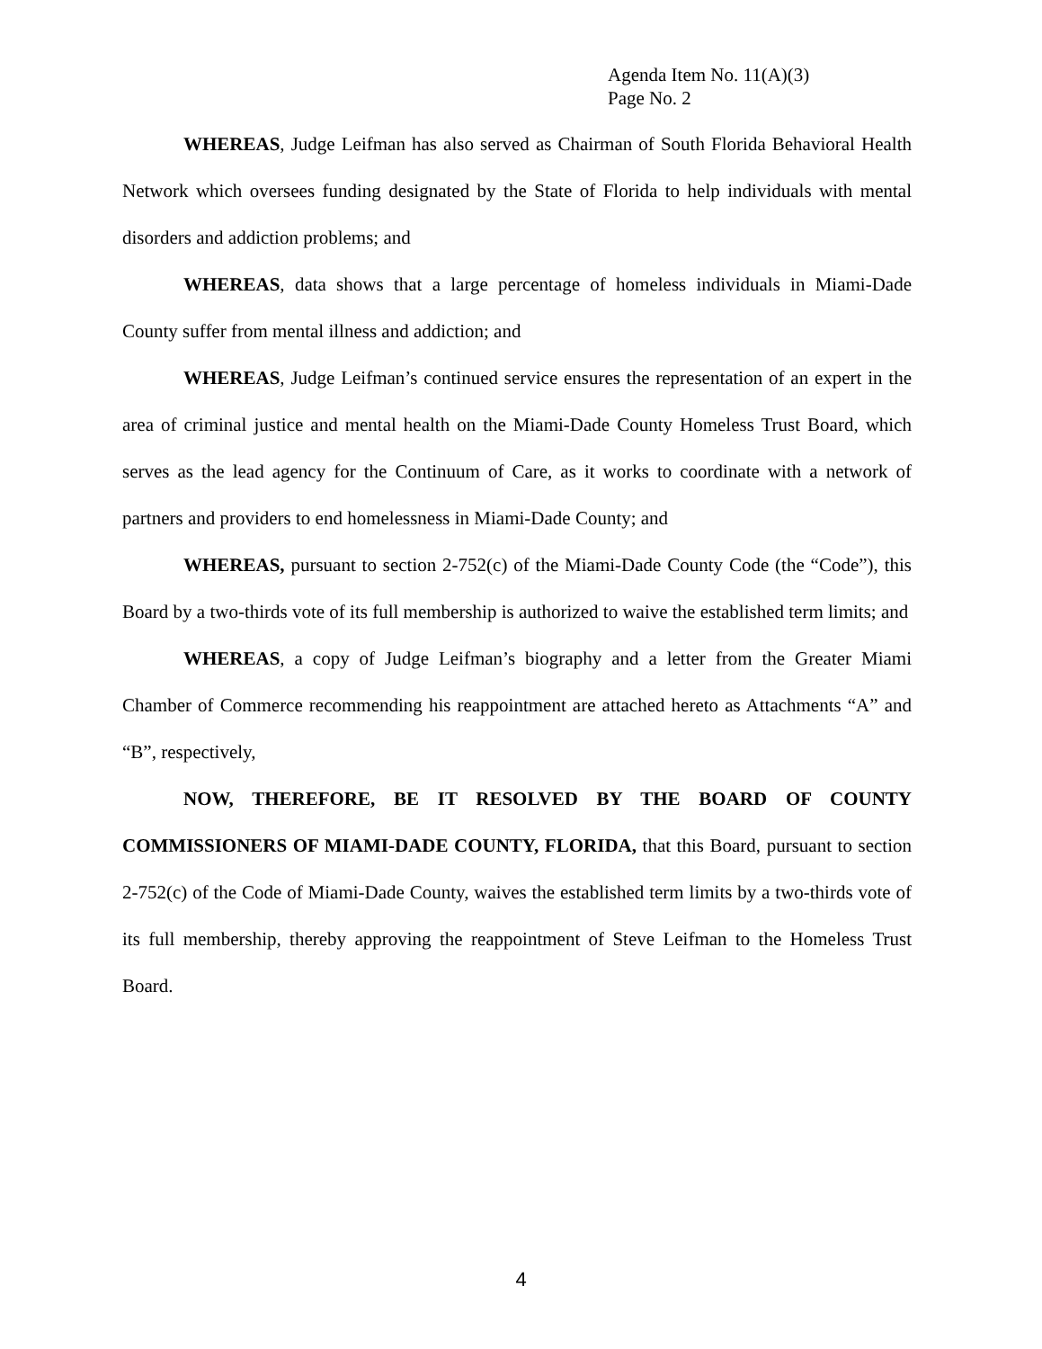Agenda Item No. 11(A)(3)
Page No. 2
WHEREAS, Judge Leifman has also served as Chairman of South Florida Behavioral Health Network which oversees funding designated by the State of Florida to help individuals with mental disorders and addiction problems; and
WHEREAS, data shows that a large percentage of homeless individuals in Miami-Dade County suffer from mental illness and addiction; and
WHEREAS, Judge Leifman’s continued service ensures the representation of an expert in the area of criminal justice and mental health on the Miami-Dade County Homeless Trust Board, which serves as the lead agency for the Continuum of Care, as it works to coordinate with a network of partners and providers to end homelessness in Miami-Dade County; and
WHEREAS, pursuant to section 2-752(c) of the Miami-Dade County Code (the “Code”), this Board by a two-thirds vote of its full membership is authorized to waive the established term limits; and
WHEREAS, a copy of Judge Leifman’s biography and a letter from the Greater Miami Chamber of Commerce recommending his reappointment are attached hereto as Attachments “A” and “B”, respectively,
NOW, THEREFORE, BE IT RESOLVED BY THE BOARD OF COUNTY COMMISSIONERS OF MIAMI-DADE COUNTY, FLORIDA, that this Board, pursuant to section 2-752(c) of the Code of Miami-Dade County, waives the established term limits by a two-thirds vote of its full membership, thereby approving the reappointment of Steve Leifman to the Homeless Trust Board.
4